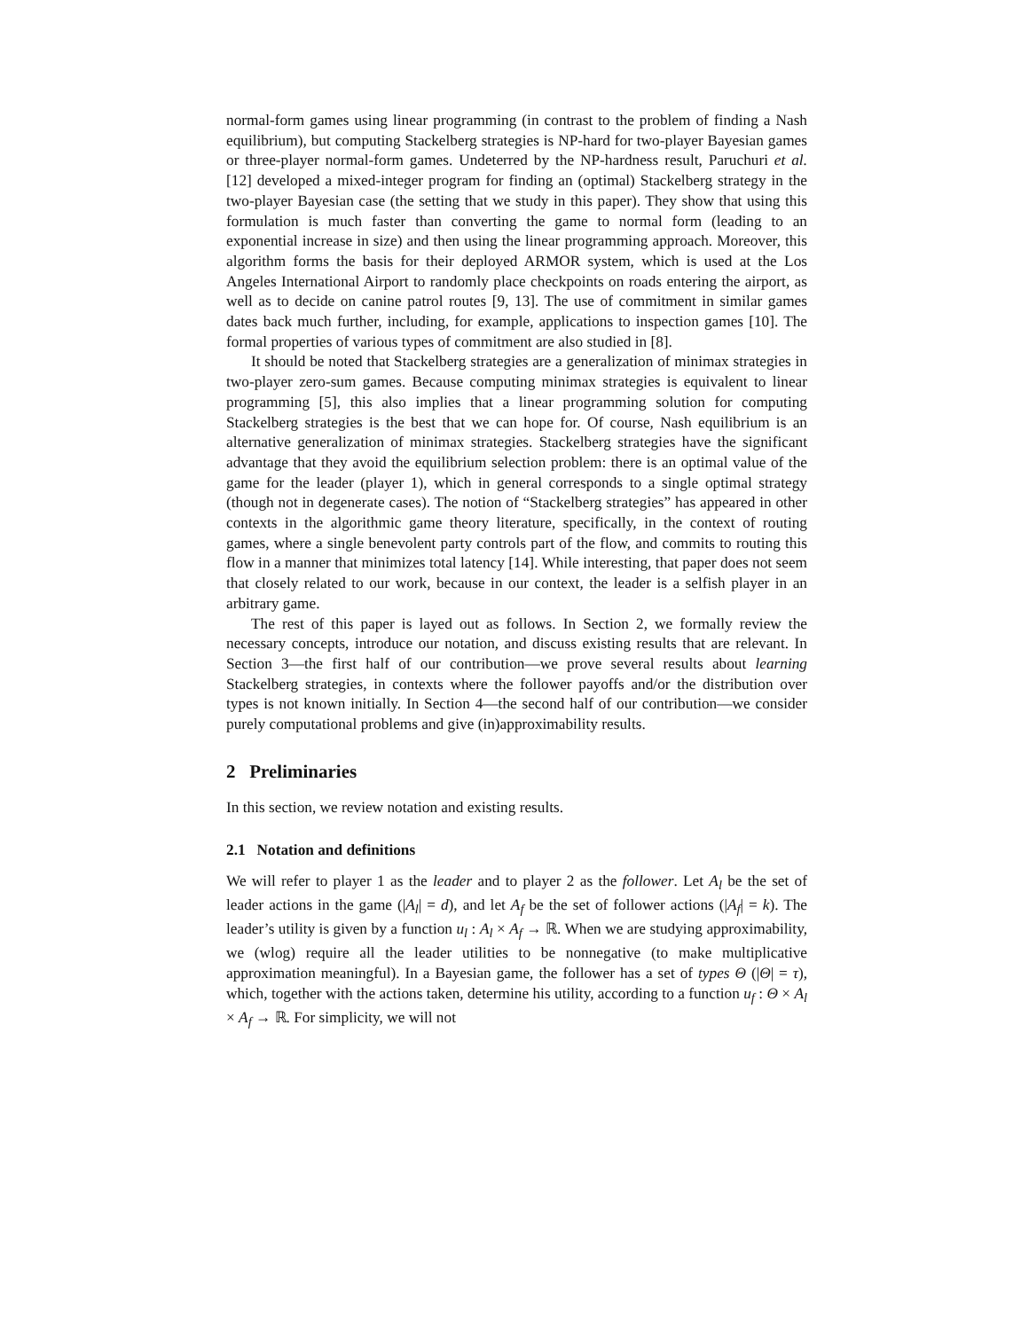normal-form games using linear programming (in contrast to the problem of finding a Nash equilibrium), but computing Stackelberg strategies is NP-hard for two-player Bayesian games or three-player normal-form games. Undeterred by the NP-hardness result, Paruchuri et al. [12] developed a mixed-integer program for finding an (optimal) Stackelberg strategy in the two-player Bayesian case (the setting that we study in this paper). They show that using this formulation is much faster than converting the game to normal form (leading to an exponential increase in size) and then using the linear programming approach. Moreover, this algorithm forms the basis for their deployed ARMOR system, which is used at the Los Angeles International Airport to randomly place checkpoints on roads entering the airport, as well as to decide on canine patrol routes [9, 13]. The use of commitment in similar games dates back much further, including, for example, applications to inspection games [10]. The formal properties of various types of commitment are also studied in [8].
It should be noted that Stackelberg strategies are a generalization of minimax strategies in two-player zero-sum games. Because computing minimax strategies is equivalent to linear programming [5], this also implies that a linear programming solution for computing Stackelberg strategies is the best that we can hope for. Of course, Nash equilibrium is an alternative generalization of minimax strategies. Stackelberg strategies have the significant advantage that they avoid the equilibrium selection problem: there is an optimal value of the game for the leader (player 1), which in general corresponds to a single optimal strategy (though not in degenerate cases). The notion of “Stackelberg strategies” has appeared in other contexts in the algorithmic game theory literature, specifically, in the context of routing games, where a single benevolent party controls part of the flow, and commits to routing this flow in a manner that minimizes total latency [14]. While interesting, that paper does not seem that closely related to our work, because in our context, the leader is a selfish player in an arbitrary game.
The rest of this paper is layed out as follows. In Section 2, we formally review the necessary concepts, introduce our notation, and discuss existing results that are relevant. In Section 3—the first half of our contribution—we prove several results about learning Stackelberg strategies, in contexts where the follower payoffs and/or the distribution over types is not known initially. In Section 4—the second half of our contribution—we consider purely computational problems and give (in)approximability results.
2 Preliminaries
In this section, we review notation and existing results.
2.1 Notation and definitions
We will refer to player 1 as the leader and to player 2 as the follower. Let A<sub>l</sub> be the set of leader actions in the game (|A<sub>l</sub>| = d), and let A<sub>f</sub> be the set of follower actions (|A<sub>f</sub>| = k). The leader’s utility is given by a function u<sub>l</sub> : A<sub>l</sub> × A<sub>f</sub> → ℝ. When we are studying approximability, we (wlog) require all the leader utilities to be nonnegative (to make multiplicative approximation meaningful). In a Bayesian game, the follower has a set of types Θ (|Θ| = τ), which, together with the actions taken, determine his utility, according to a function u<sub>f</sub> : Θ × A<sub>l</sub> × A<sub>f</sub> → ℝ. For simplicity, we will not